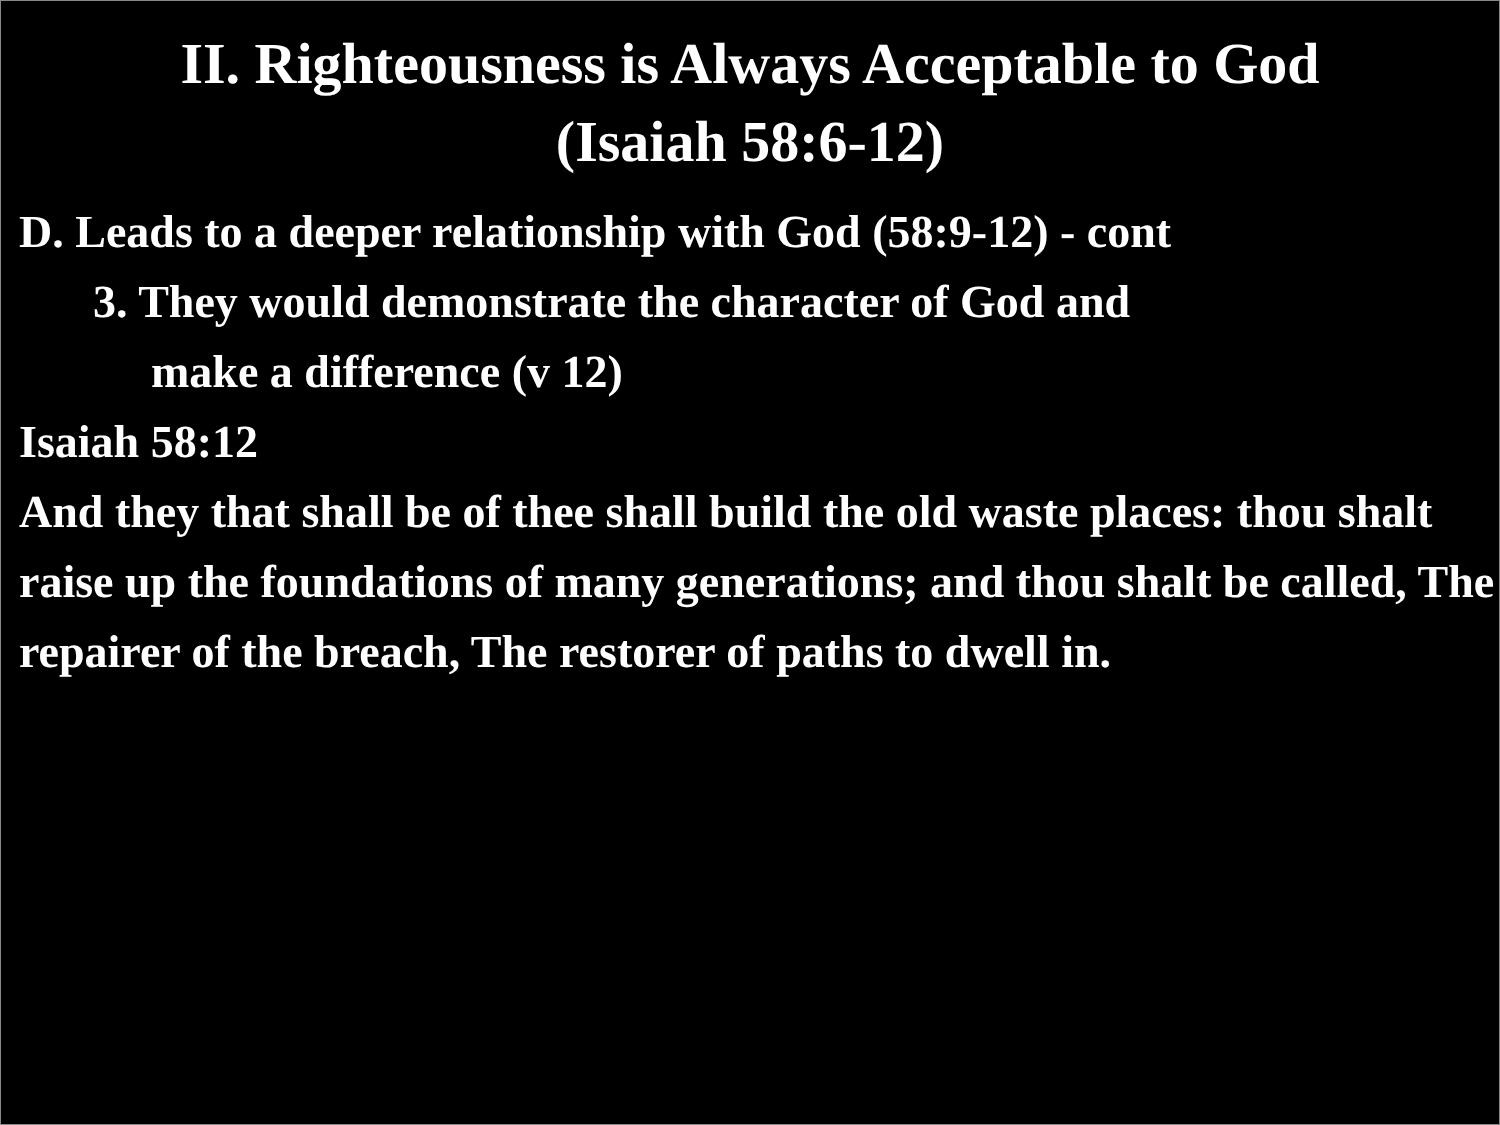II. Righteousness is Always Acceptable to God
(Isaiah 58:6-12)
D. Leads to a deeper relationship with God (58:9-12) - cont
3. They would demonstrate the character of God and
make a difference (v 12)
Isaiah 58:12
And they that shall be of thee shall build the old waste places: thou shalt raise up the foundations of many generations; and thou shalt be called, The repairer of the breach, The restorer of paths to dwell in.